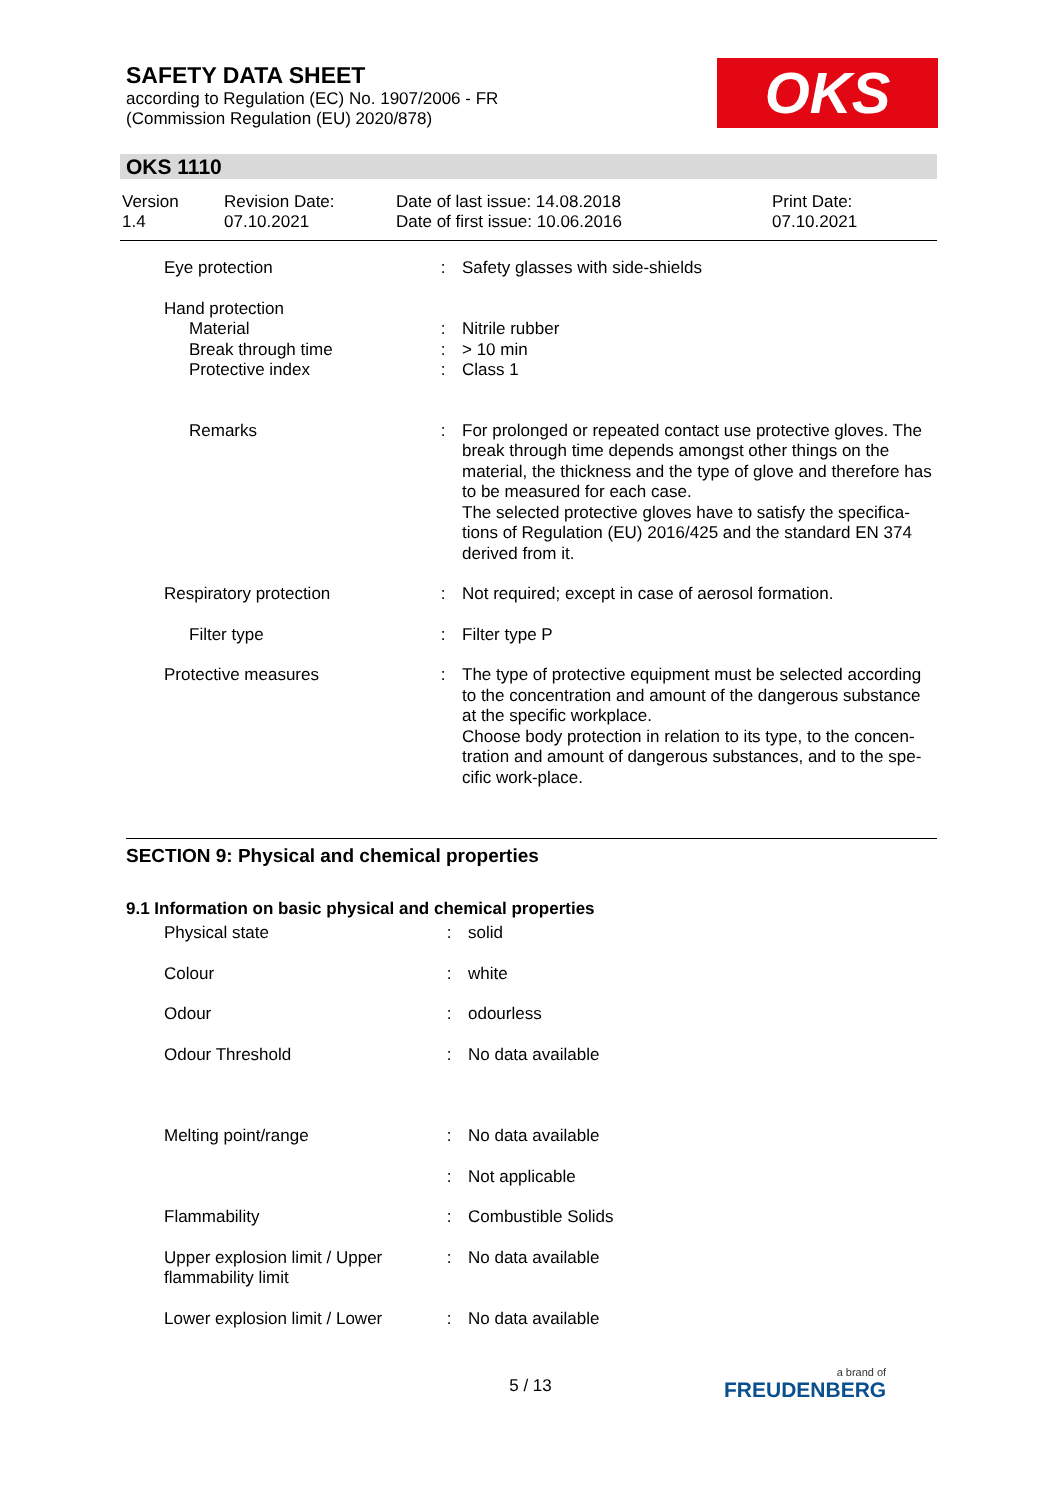SAFETY DATA SHEET
according to Regulation (EC) No. 1907/2006 - FR
(Commission Regulation (EU) 2020/878)
OKS
OKS 1110
| Version 1.4 | Revision Date: 07.10.2021 | Date of last issue: 14.08.2018 Date of first issue: 10.06.2016 | Print Date: 07.10.2021 |
| Eye protection | : | Safety glasses with side-shields |
| Hand protection | | |
| Material Break through time Protective index | : : : | Nitrile rubber > 10 min Class 1 |
| Remarks | : | For prolonged or repeated contact use protective gloves. The break through time depends amongst other things on the material, the thickness and the type of glove and therefore has to be measured for each case. The selected protective gloves have to satisfy the specifica-tions of Regulation (EU) 2016/425 and the standard EN 374 derived from it. |
| Respiratory protection | : | Not required; except in case of aerosol formation. |
| Filter type | : | Filter type P |
| Protective measures | : | The type of protective equipment must be selected according to the concentration and amount of the dangerous substance at the specific workplace. Choose body protection in relation to its type, to the concen-tration and amount of dangerous substances, and to the spe-cific work-place. |
SECTION 9: Physical and chemical properties
9.1 Information on basic physical and chemical properties
| Physical state | : | solid |
| Colour | : | white |
| Odour | : | odourless |
| Odour Threshold | : | No data available |
| Melting point/range | : | No data available |
| | : | Not applicable |
| Flammability | : | Combustible Solids |
| Upper explosion limit / Upper flammability limit | : | No data available |
| Lower explosion limit / Lower | : | No data available |
5 / 13 a brand of
FREUDENBERG